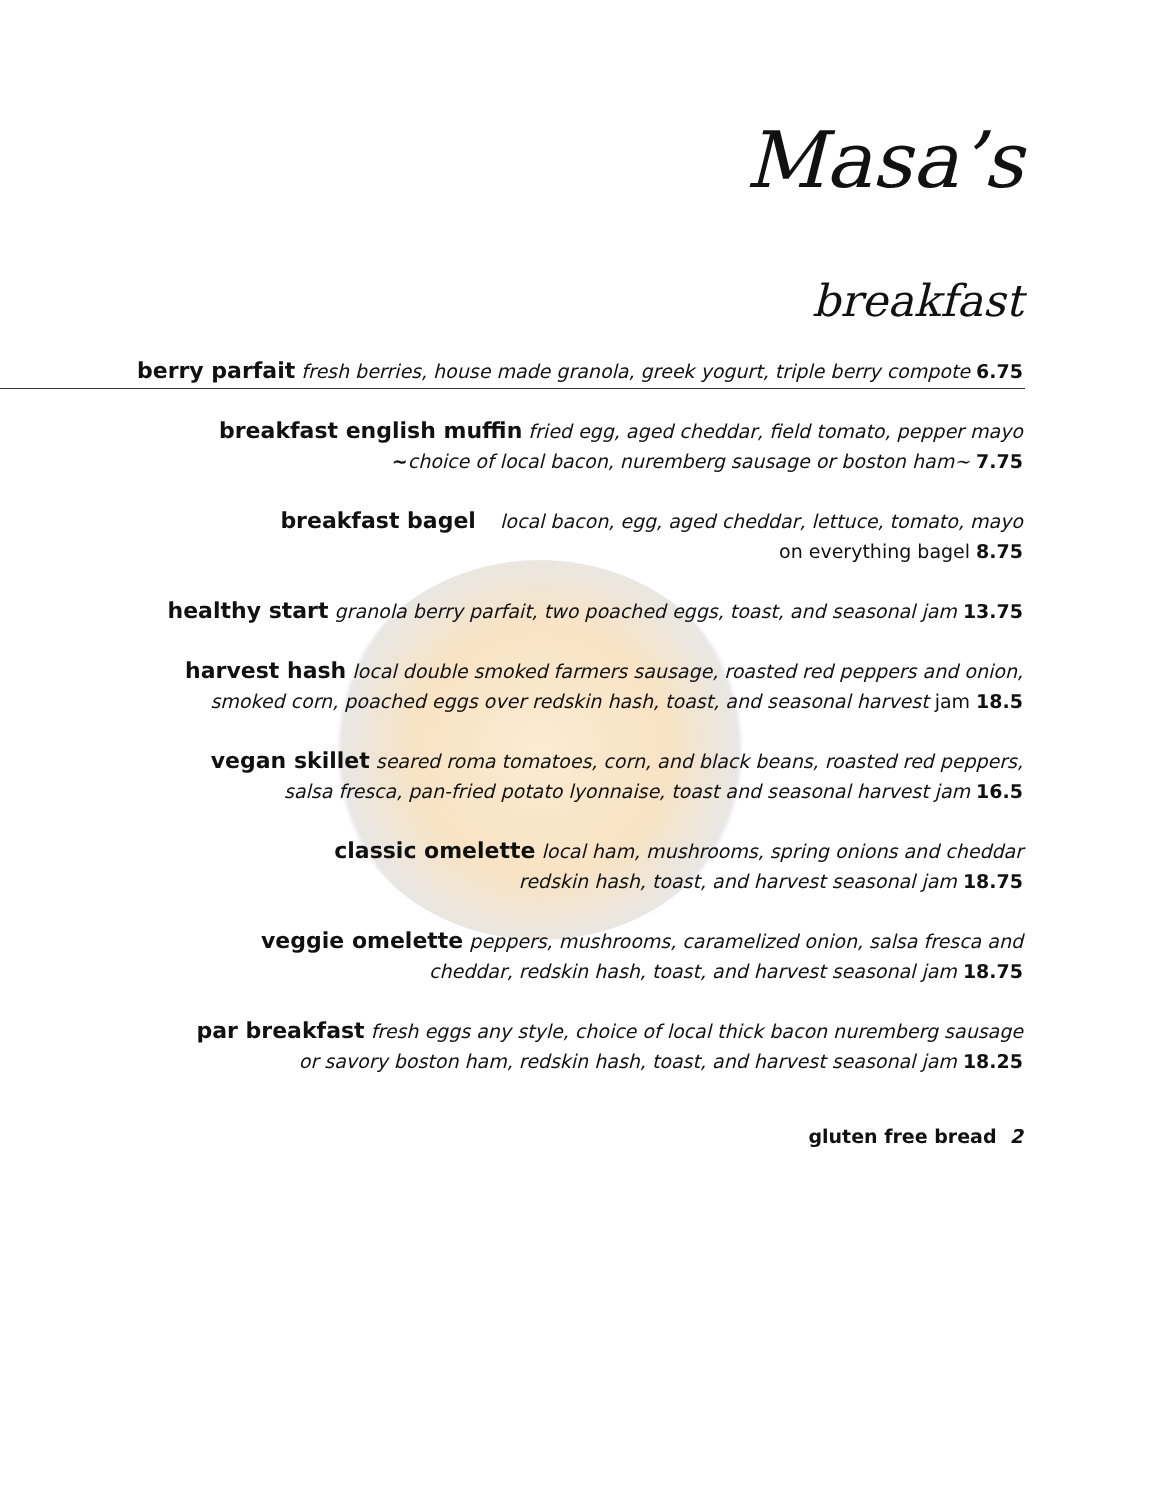Masa’s
breakfast
berry parfait fresh berries, house made granola, greek yogurt, triple berry compote 6.75
breakfast english muffin fried egg, aged cheddar, field tomato, pepper mayo
~choice of local bacon, nuremberg sausage or boston ham~ 7.75
breakfast bagel local bacon, egg, aged cheddar, lettuce, tomato, mayo
on everything bagel 8.75
healthy start granola berry parfait, two poached eggs, toast, and seasonal jam 13.75
harvest hash local double smoked farmers sausage, roasted red peppers and onion,
smoked corn, poached eggs over redskin hash, toast, and seasonal harvest jam 18.5
vegan skillet seared roma tomatoes, corn, and black beans, roasted red peppers,
salsa fresca, pan-fried potato lyonnaise, toast and seasonal harvest jam 16.5
classic omelette local ham, mushrooms, spring onions and cheddar
redskin hash, toast, and harvest seasonal jam 18.75
veggie omelette peppers, mushrooms, caramelized onion, salsa fresca and
cheddar, redskin hash, toast, and harvest seasonal jam 18.75
par breakfast fresh eggs any style, choice of local thick bacon nuremberg sausage
or savory boston ham, redskin hash, toast, and harvest seasonal jam 18.25
gluten free bread 2